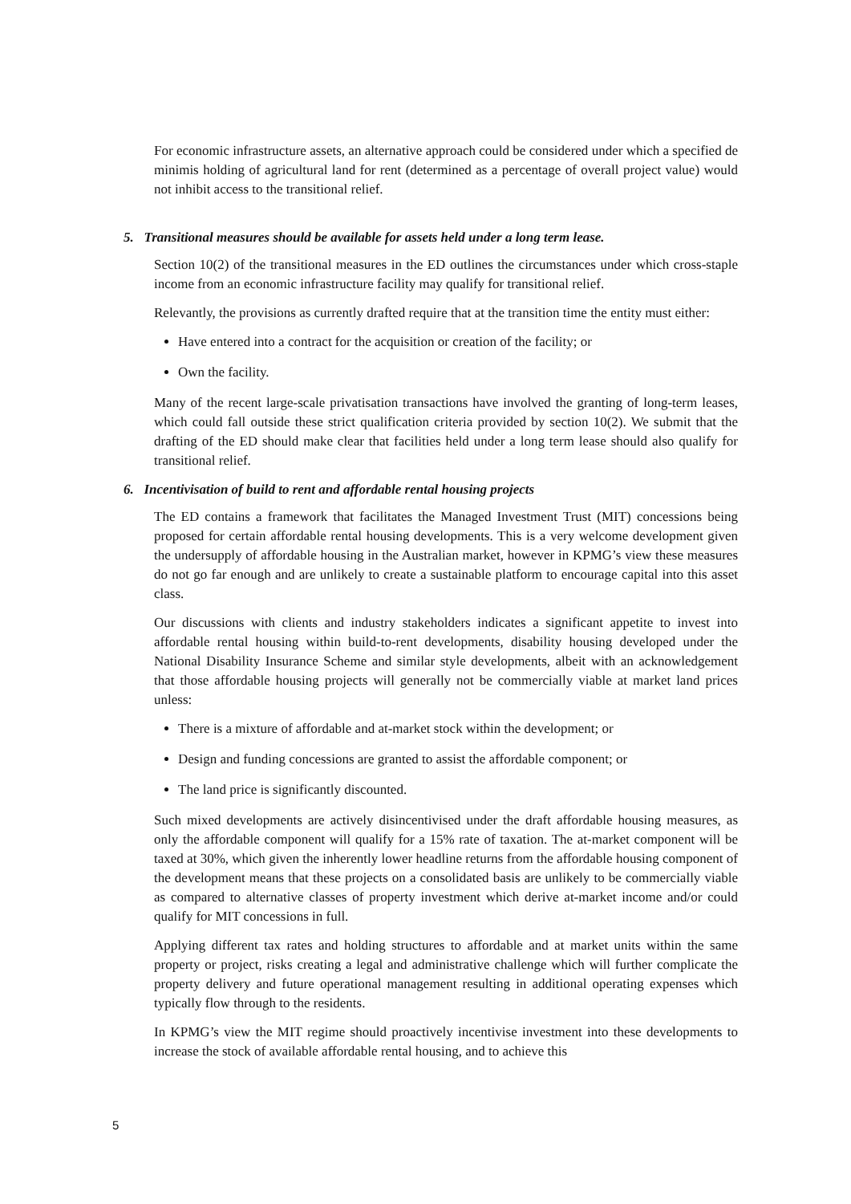For economic infrastructure assets, an alternative approach could be considered under which a specified de minimis holding of agricultural land for rent (determined as a percentage of overall project value) would not inhibit access to the transitional relief.
5. Transitional measures should be available for assets held under a long term lease.
Section 10(2) of the transitional measures in the ED outlines the circumstances under which cross-staple income from an economic infrastructure facility may qualify for transitional relief.
Relevantly, the provisions as currently drafted require that at the transition time the entity must either:
Have entered into a contract for the acquisition or creation of the facility; or
Own the facility.
Many of the recent large-scale privatisation transactions have involved the granting of long-term leases, which could fall outside these strict qualification criteria provided by section 10(2). We submit that the drafting of the ED should make clear that facilities held under a long term lease should also qualify for transitional relief.
6. Incentivisation of build to rent and affordable rental housing projects
The ED contains a framework that facilitates the Managed Investment Trust (MIT) concessions being proposed for certain affordable rental housing developments. This is a very welcome development given the undersupply of affordable housing in the Australian market, however in KPMG’s view these measures do not go far enough and are unlikely to create a sustainable platform to encourage capital into this asset class.
Our discussions with clients and industry stakeholders indicates a significant appetite to invest into affordable rental housing within build-to-rent developments, disability housing developed under the National Disability Insurance Scheme and similar style developments, albeit with an acknowledgement that those affordable housing projects will generally not be commercially viable at market land prices unless:
There is a mixture of affordable and at-market stock within the development; or
Design and funding concessions are granted to assist the affordable component; or
The land price is significantly discounted.
Such mixed developments are actively disincentivised under the draft affordable housing measures, as only the affordable component will qualify for a 15% rate of taxation. The at-market component will be taxed at 30%, which given the inherently lower headline returns from the affordable housing component of the development means that these projects on a consolidated basis are unlikely to be commercially viable as compared to alternative classes of property investment which derive at-market income and/or could qualify for MIT concessions in full.
Applying different tax rates and holding structures to affordable and at market units within the same property or project, risks creating a legal and administrative challenge which will further complicate the property delivery and future operational management resulting in additional operating expenses which typically flow through to the residents.
In KPMG’s view the MIT regime should proactively incentivise investment into these developments to increase the stock of available affordable rental housing, and to achieve this
5